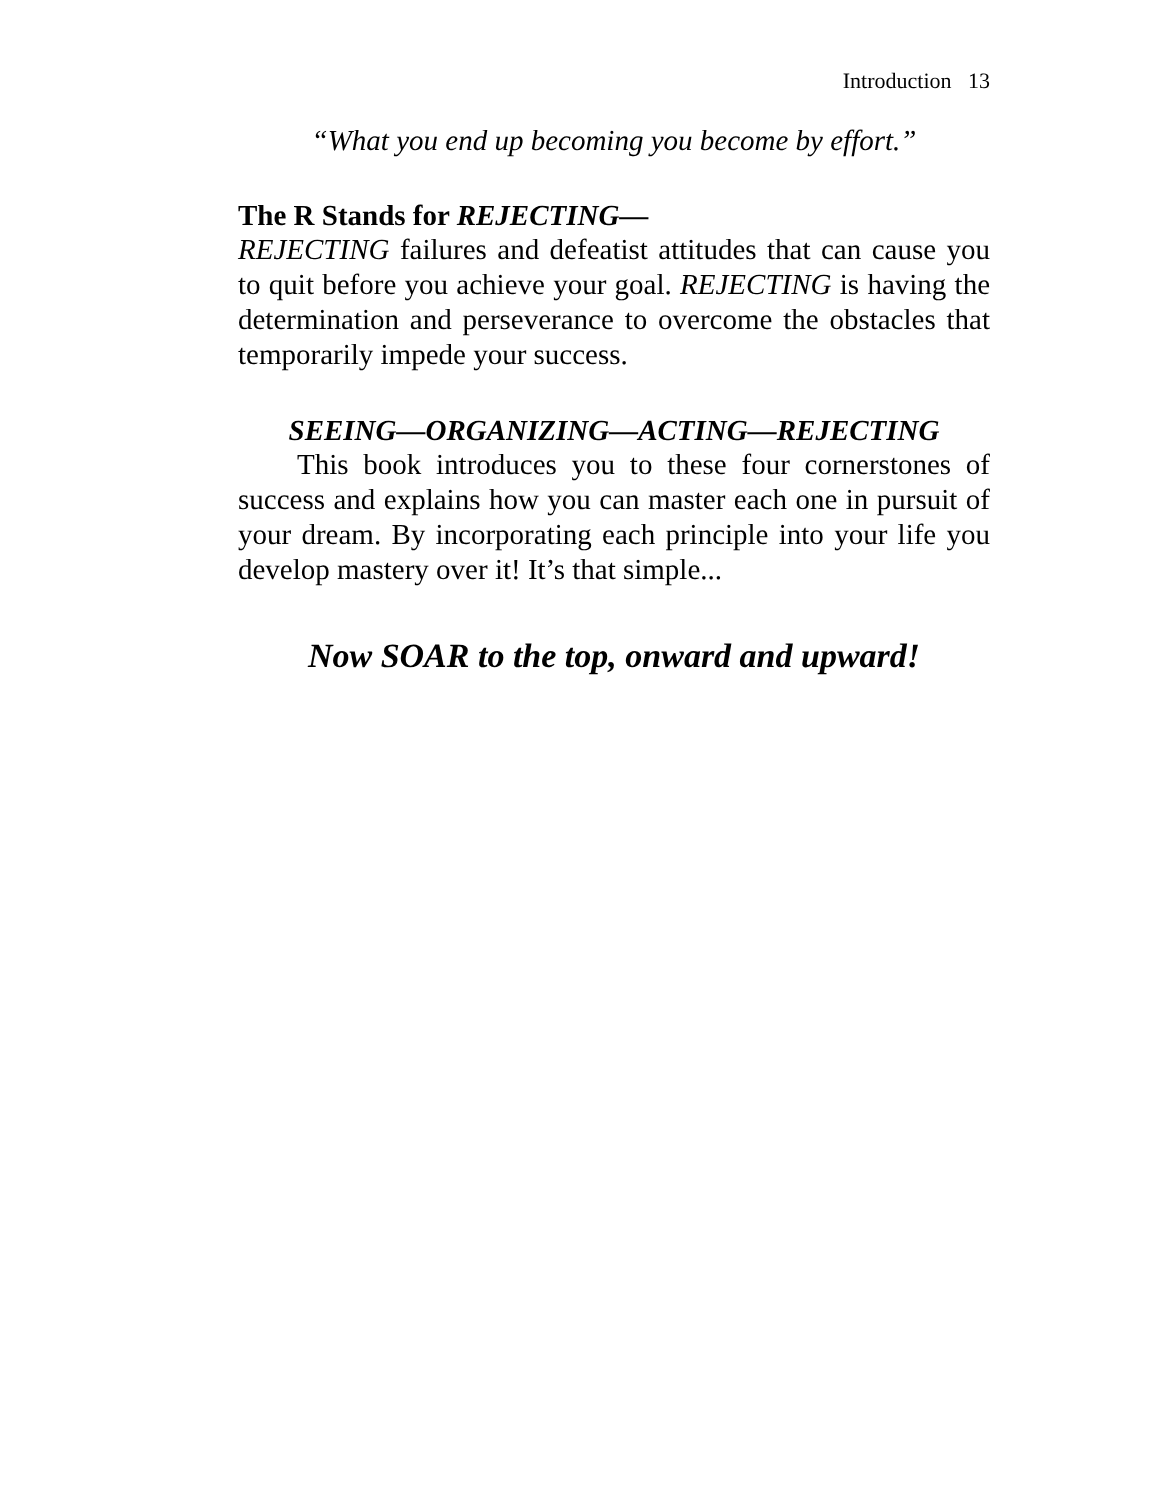Introduction 13
“What you end up becoming you become by effort.”
The R Stands for REJECTING—
REJECTING failures and defeatist attitudes that can cause you to quit before you achieve your goal. REJECTING is having the determination and perseverance to overcome the obstacles that temporarily impede your success.
SEEING—ORGANIZING—ACTING—REJECTING
This book introduces you to these four cornerstones of success and explains how you can master each one in pursuit of your dream. By incorporating each principle into your life you develop mastery over it! It’s that simple...
Now SOAR to the top, onward and upward!